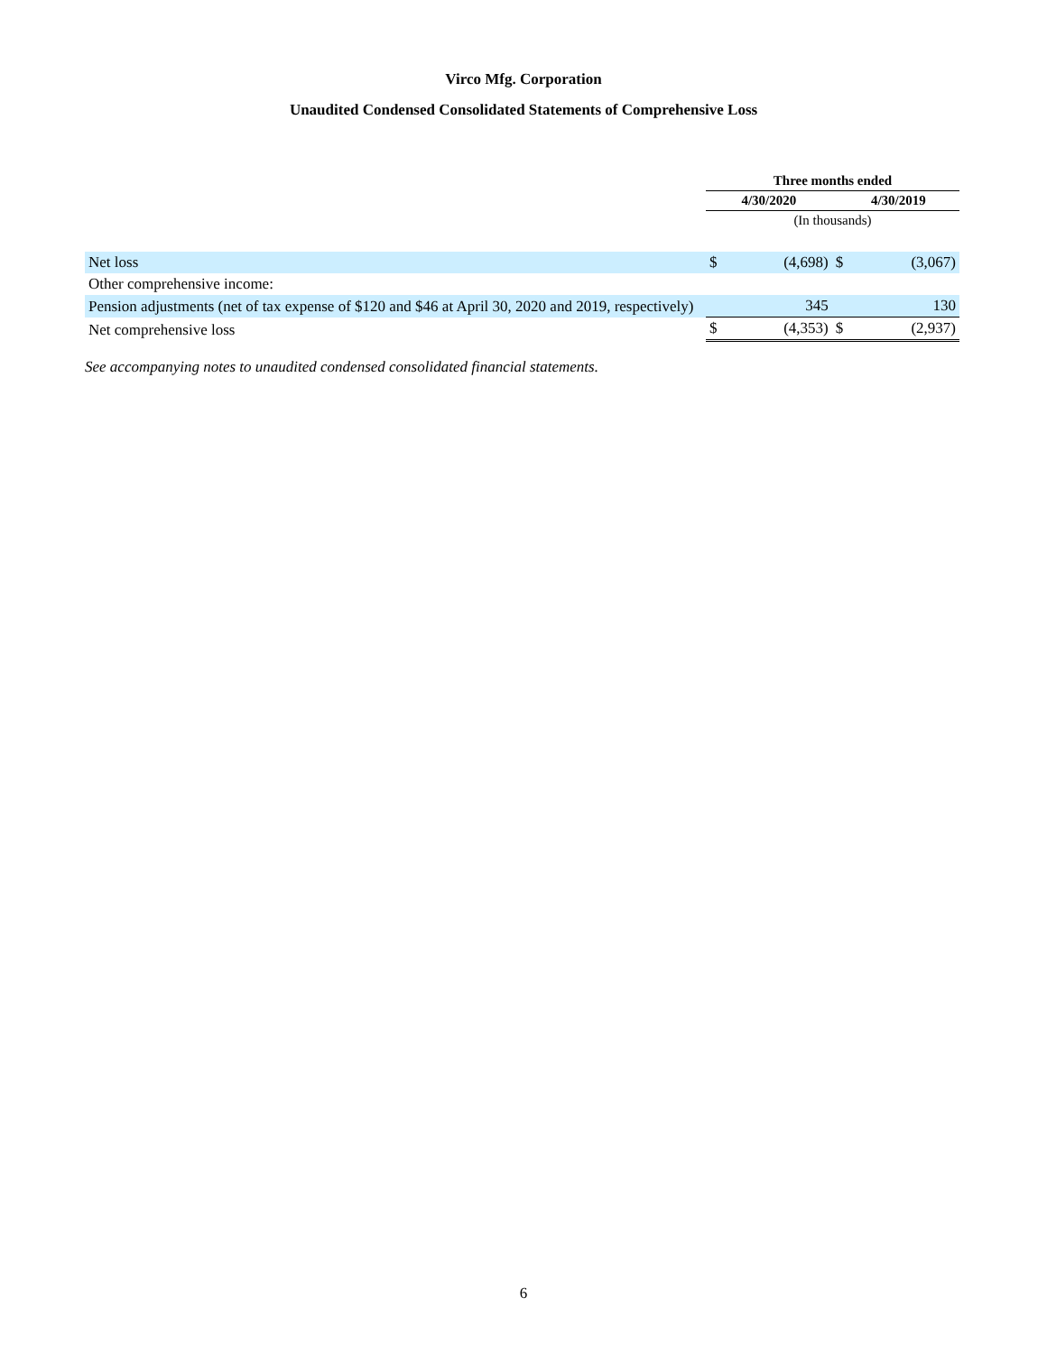Virco Mfg. Corporation
Unaudited Condensed Consolidated Statements of Comprehensive Loss
| | Three months ended | | | |
| --- | --- | --- | --- | --- |
| | 4/30/2020 | | 4/30/2019 | |
| | (In thousands) | | | |
| Net loss | $ | (4,698) | $ | (3,067) |
| Other comprehensive income: | | | | |
| Pension adjustments (net of tax expense of $120 and $46 at April 30, 2020 and 2019, respectively) | | 345 | | 130 |
| Net comprehensive loss | $ | (4,353) | $ | (2,937) |
See accompanying notes to unaudited condensed consolidated financial statements.
6